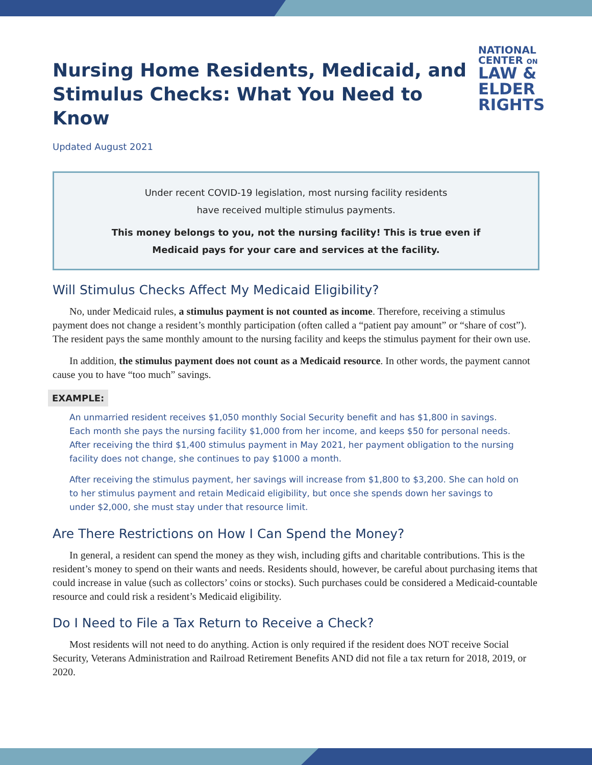Nursing Home Residents, Medicaid, and
Stimulus Checks: What You Need to Know
NATIONAL
CENTER ON
LAW &
ELDER
RIGHTS
Updated August 2021
Under recent COVID-19 legislation, most nursing facility residents
have received multiple stimulus payments.
This money belongs to you, not the nursing facility! This is true even if
Medicaid pays for your care and services at the facility.
Will Stimulus Checks Affect My Medicaid Eligibility?
No, under Medicaid rules, a stimulus payment is not counted as income. Therefore, receiving a stimulus payment does not change a resident’s monthly participation (often called a “patient pay amount” or “share of cost”). The resident pays the same monthly amount to the nursing facility and keeps the stimulus payment for their own use.
In addition, the stimulus payment does not count as a Medicaid resource. In other words, the payment cannot cause you to have “too much” savings.
EXAMPLE:
An unmarried resident receives $1,050 monthly Social Security benefit and has $1,800 in savings. Each month she pays the nursing facility $1,000 from her income, and keeps $50 for personal needs. After receiving the third $1,400 stimulus payment in May 2021, her payment obligation to the nursing facility does not change, she continues to pay $1000 a month.
After receiving the stimulus payment, her savings will increase from $1,800 to $3,200. She can hold on to her stimulus payment and retain Medicaid eligibility, but once she spends down her savings to under $2,000, she must stay under that resource limit.
Are There Restrictions on How I Can Spend the Money?
In general, a resident can spend the money as they wish, including gifts and charitable contributions. This is the resident’s money to spend on their wants and needs. Residents should, however, be careful about purchasing items that could increase in value (such as collectors’ coins or stocks). Such purchases could be considered a Medicaid-countable resource and could risk a resident’s Medicaid eligibility.
Do I Need to File a Tax Return to Receive a Check?
Most residents will not need to do anything. Action is only required if the resident does NOT receive Social Security, Veterans Administration and Railroad Retirement Benefits AND did not file a tax return for 2018, 2019, or 2020.